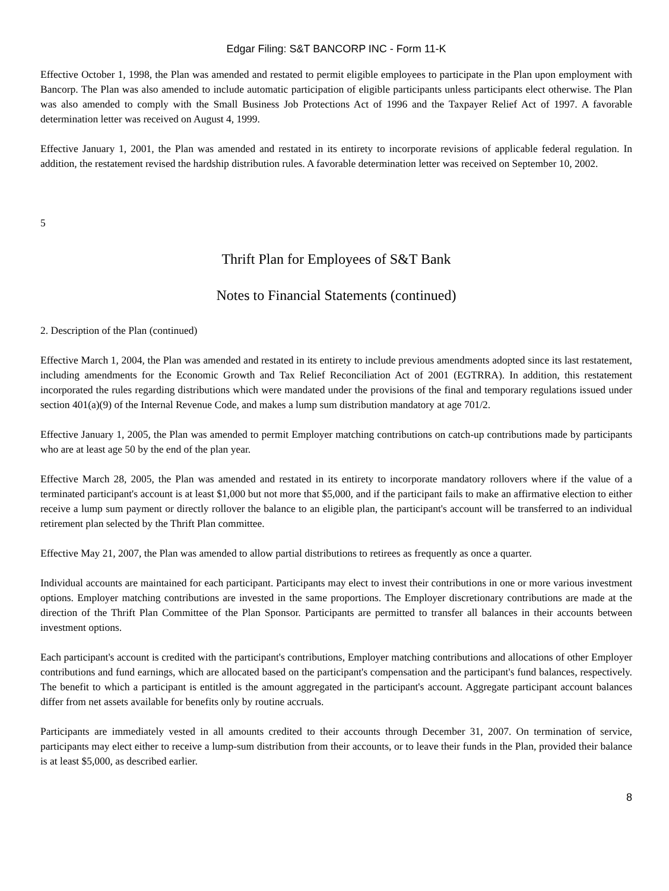Edgar Filing: S&T BANCORP INC - Form 11-K
Effective October 1, 1998, the Plan was amended and restated to permit eligible employees to participate in the Plan upon employment with Bancorp. The Plan was also amended to include automatic participation of eligible participants unless participants elect otherwise. The Plan was also amended to comply with the Small Business Job Protections Act of 1996 and the Taxpayer Relief Act of 1997. A favorable determination letter was received on August 4, 1999.
Effective January 1, 2001, the Plan was amended and restated in its entirety to incorporate revisions of applicable federal regulation. In addition, the restatement revised the hardship distribution rules. A favorable determination letter was received on September 10, 2002.
5
Thrift Plan for Employees of S&T Bank
Notes to Financial Statements (continued)
2. Description of the Plan (continued)
Effective March 1, 2004, the Plan was amended and restated in its entirety to include previous amendments adopted since its last restatement, including amendments for the Economic Growth and Tax Relief Reconciliation Act of 2001 (EGTRRA). In addition, this restatement incorporated the rules regarding distributions which were mandated under the provisions of the final and temporary regulations issued under section 401(a)(9) of the Internal Revenue Code, and makes a lump sum distribution mandatory at age 701/2.
Effective January 1, 2005, the Plan was amended to permit Employer matching contributions on catch-up contributions made by participants who are at least age 50 by the end of the plan year.
Effective March 28, 2005, the Plan was amended and restated in its entirety to incorporate mandatory rollovers where if the value of a terminated participant's account is at least $1,000 but not more that $5,000, and if the participant fails to make an affirmative election to either receive a lump sum payment or directly rollover the balance to an eligible plan, the participant's account will be transferred to an individual retirement plan selected by the Thrift Plan committee.
Effective May 21, 2007, the Plan was amended to allow partial distributions to retirees as frequently as once a quarter.
Individual accounts are maintained for each participant. Participants may elect to invest their contributions in one or more various investment options. Employer matching contributions are invested in the same proportions. The Employer discretionary contributions are made at the direction of the Thrift Plan Committee of the Plan Sponsor. Participants are permitted to transfer all balances in their accounts between investment options.
Each participant's account is credited with the participant's contributions, Employer matching contributions and allocations of other Employer contributions and fund earnings, which are allocated based on the participant's compensation and the participant's fund balances, respectively. The benefit to which a participant is entitled is the amount aggregated in the participant's account. Aggregate participant account balances differ from net assets available for benefits only by routine accruals.
Participants are immediately vested in all amounts credited to their accounts through December 31, 2007. On termination of service, participants may elect either to receive a lump-sum distribution from their accounts, or to leave their funds in the Plan, provided their balance is at least $5,000, as described earlier.
8